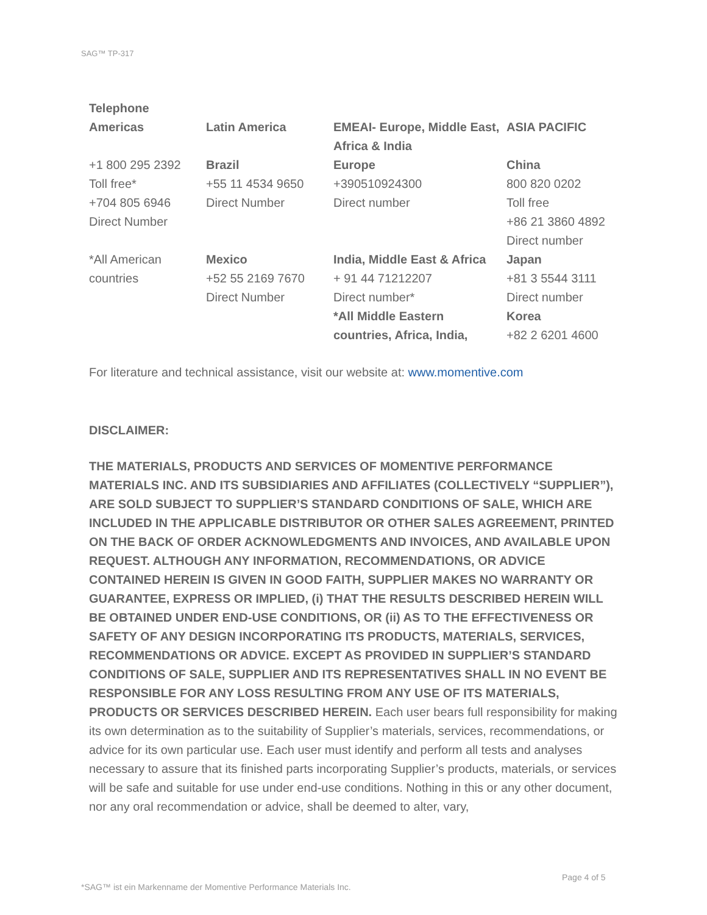SAG™ TP-317
| Telephone | | | |
| --- | --- | --- | --- |
| Americas | Latin America | EMEAI- Europe, Middle East, Africa & India | ASIA PACIFIC |
| +1 800 295 2392 Toll free* +704 805 6946 Direct Number | Brazil +55 11 4534 9650 Direct Number | Europe +390510924300 Direct number | China 800 820 0202 Toll free +86 21 3860 4892 Direct number |
| *All American countries | Mexico +52 55 2169 7670 Direct Number | India, Middle East & Africa + 91 44 71212207 Direct number* *All Middle Eastern countries, Africa, India, | Japan +81 3 5544 3111 Direct number Korea +82 2 6201 4600 |
For literature and technical assistance, visit our website at: www.momentive.com
DISCLAIMER:
THE MATERIALS, PRODUCTS AND SERVICES OF MOMENTIVE PERFORMANCE MATERIALS INC. AND ITS SUBSIDIARIES AND AFFILIATES (COLLECTIVELY “SUPPLIER”), ARE SOLD SUBJECT TO SUPPLIER’S STANDARD CONDITIONS OF SALE, WHICH ARE INCLUDED IN THE APPLICABLE DISTRIBUTOR OR OTHER SALES AGREEMENT, PRINTED ON THE BACK OF ORDER ACKNOWLEDGMENTS AND INVOICES, AND AVAILABLE UPON REQUEST. ALTHOUGH ANY INFORMATION, RECOMMENDATIONS, OR ADVICE CONTAINED HEREIN IS GIVEN IN GOOD FAITH, SUPPLIER MAKES NO WARRANTY OR GUARANTEE, EXPRESS OR IMPLIED, (i) THAT THE RESULTS DESCRIBED HEREIN WILL BE OBTAINED UNDER END-USE CONDITIONS, OR (ii) AS TO THE EFFECTIVENESS OR SAFETY OF ANY DESIGN INCORPORATING ITS PRODUCTS, MATERIALS, SERVICES, RECOMMENDATIONS OR ADVICE. EXCEPT AS PROVIDED IN SUPPLIER’S STANDARD CONDITIONS OF SALE, SUPPLIER AND ITS REPRESENTATIVES SHALL IN NO EVENT BE RESPONSIBLE FOR ANY LOSS RESULTING FROM ANY USE OF ITS MATERIALS, PRODUCTS OR SERVICES DESCRIBED HEREIN. Each user bears full responsibility for making its own determination as to the suitability of Supplier’s materials, services, recommendations, or advice for its own particular use. Each user must identify and perform all tests and analyses necessary to assure that its finished parts incorporating Supplier’s products, materials, or services will be safe and suitable for use under end-use conditions. Nothing in this or any other document, nor any oral recommendation or advice, shall be deemed to alter, vary,
Page 4 of 5
*SAG™ ist ein Markenname der Momentive Performance Materials Inc.